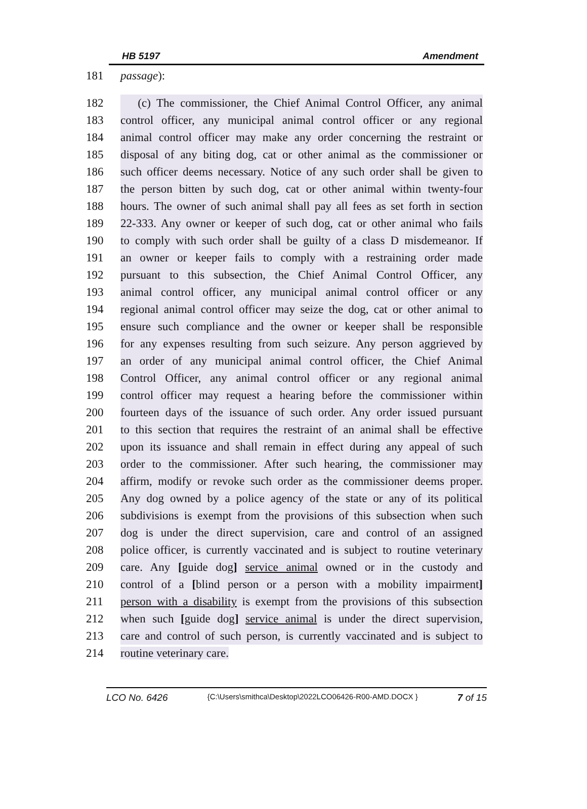HB 5197 Amendment
181 passage):
182 (c) The commissioner, the Chief Animal Control Officer, any animal
183 control officer, any municipal animal control officer or any regional
184 animal control officer may make any order concerning the restraint or
185 disposal of any biting dog, cat or other animal as the commissioner or
186 such officer deems necessary. Notice of any such order shall be given to
187 the person bitten by such dog, cat or other animal within twenty-four
188 hours. The owner of such animal shall pay all fees as set forth in section
189 22-333. Any owner or keeper of such dog, cat or other animal who fails
190 to comply with such order shall be guilty of a class D misdemeanor. If
191 an owner or keeper fails to comply with a restraining order made
192 pursuant to this subsection, the Chief Animal Control Officer, any
193 animal control officer, any municipal animal control officer or any
194 regional animal control officer may seize the dog, cat or other animal to
195 ensure such compliance and the owner or keeper shall be responsible
196 for any expenses resulting from such seizure. Any person aggrieved by
197 an order of any municipal animal control officer, the Chief Animal
198 Control Officer, any animal control officer or any regional animal
199 control officer may request a hearing before the commissioner within
200 fourteen days of the issuance of such order. Any order issued pursuant
201 to this section that requires the restraint of an animal shall be effective
202 upon its issuance and shall remain in effect during any appeal of such
203 order to the commissioner. After such hearing, the commissioner may
204 affirm, modify or revoke such order as the commissioner deems proper.
205 Any dog owned by a police agency of the state or any of its political
206 subdivisions is exempt from the provisions of this subsection when such
207 dog is under the direct supervision, care and control of an assigned
208 police officer, is currently vaccinated and is subject to routine veterinary
209 care. Any [guide dog] service animal owned or in the custody and
210 control of a [blind person or a person with a mobility impairment]
211 person with a disability is exempt from the provisions of this subsection
212 when such [guide dog] service animal is under the direct supervision,
213 care and control of such person, is currently vaccinated and is subject to
214 routine veterinary care.
LCO No. 6426 {C:\Users\smithca\Desktop\2022LCO06426-R00-AMD.DOCX } 7 of 15